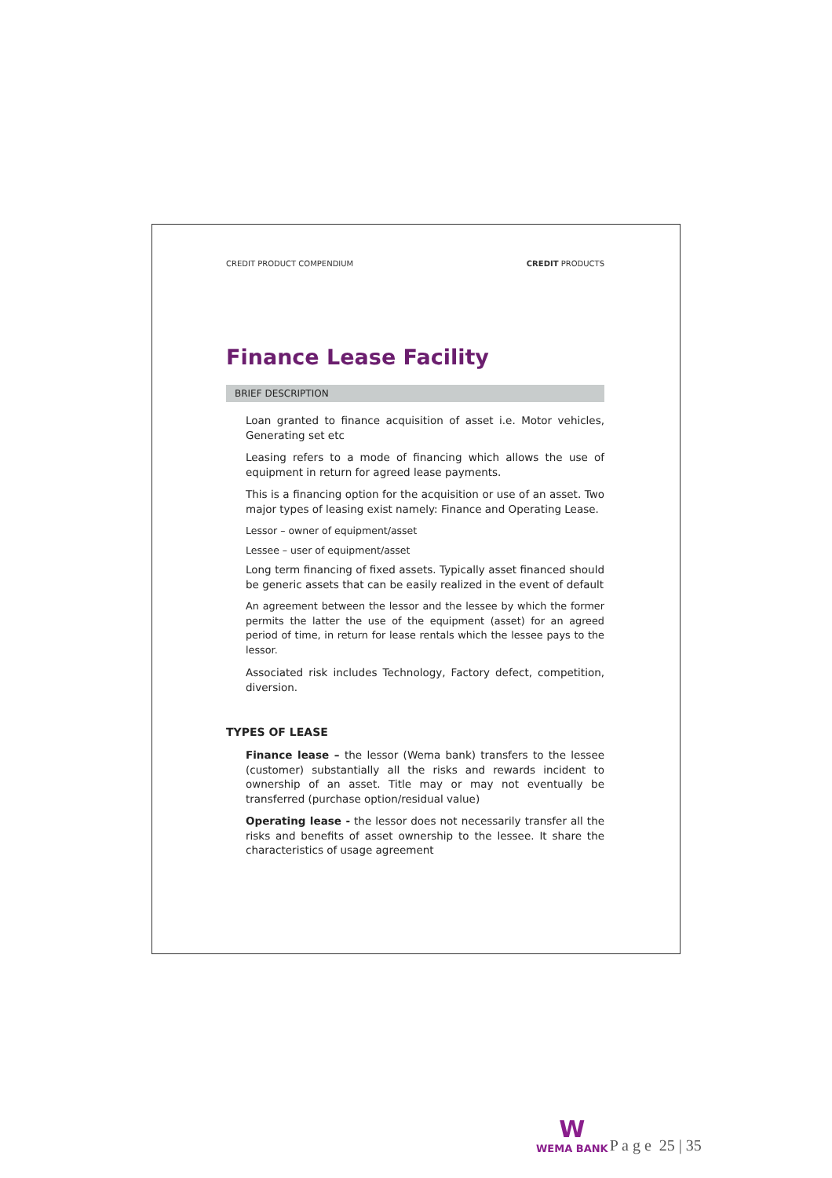CREDIT PRODUCT COMPENDIUM CREDIT PRODUCTS
Finance Lease Facility
BRIEF DESCRIPTION
Loan granted to finance acquisition of asset i.e. Motor vehicles, Generating set etc
Leasing refers to a mode of financing which allows the use of equipment in return for agreed lease payments.
This is a financing option for the acquisition or use of an asset. Two major types of leasing exist namely: Finance and Operating Lease.
Lessor – owner of equipment/asset
Lessee – user of equipment/asset
Long term financing of fixed assets. Typically asset financed should be generic assets that can be easily realized in the event of default
An agreement between the lessor and the lessee by which the former permits the latter the use of the equipment (asset) for an agreed period of time, in return for lease rentals which the lessee pays to the lessor.
Associated risk includes Technology, Factory defect, competition, diversion.
TYPES OF LEASE
Finance lease – the lessor (Wema bank) transfers to the lessee (customer) substantially all the risks and rewards incident to ownership of an asset. Title may or may not eventually be transferred (purchase option/residual value)
Operating lease - the lessor does not necessarily transfer all the risks and benefits of asset ownership to the lessee. It share the characteristics of usage agreement
W
WEMA BANK P a g e 25 | 35